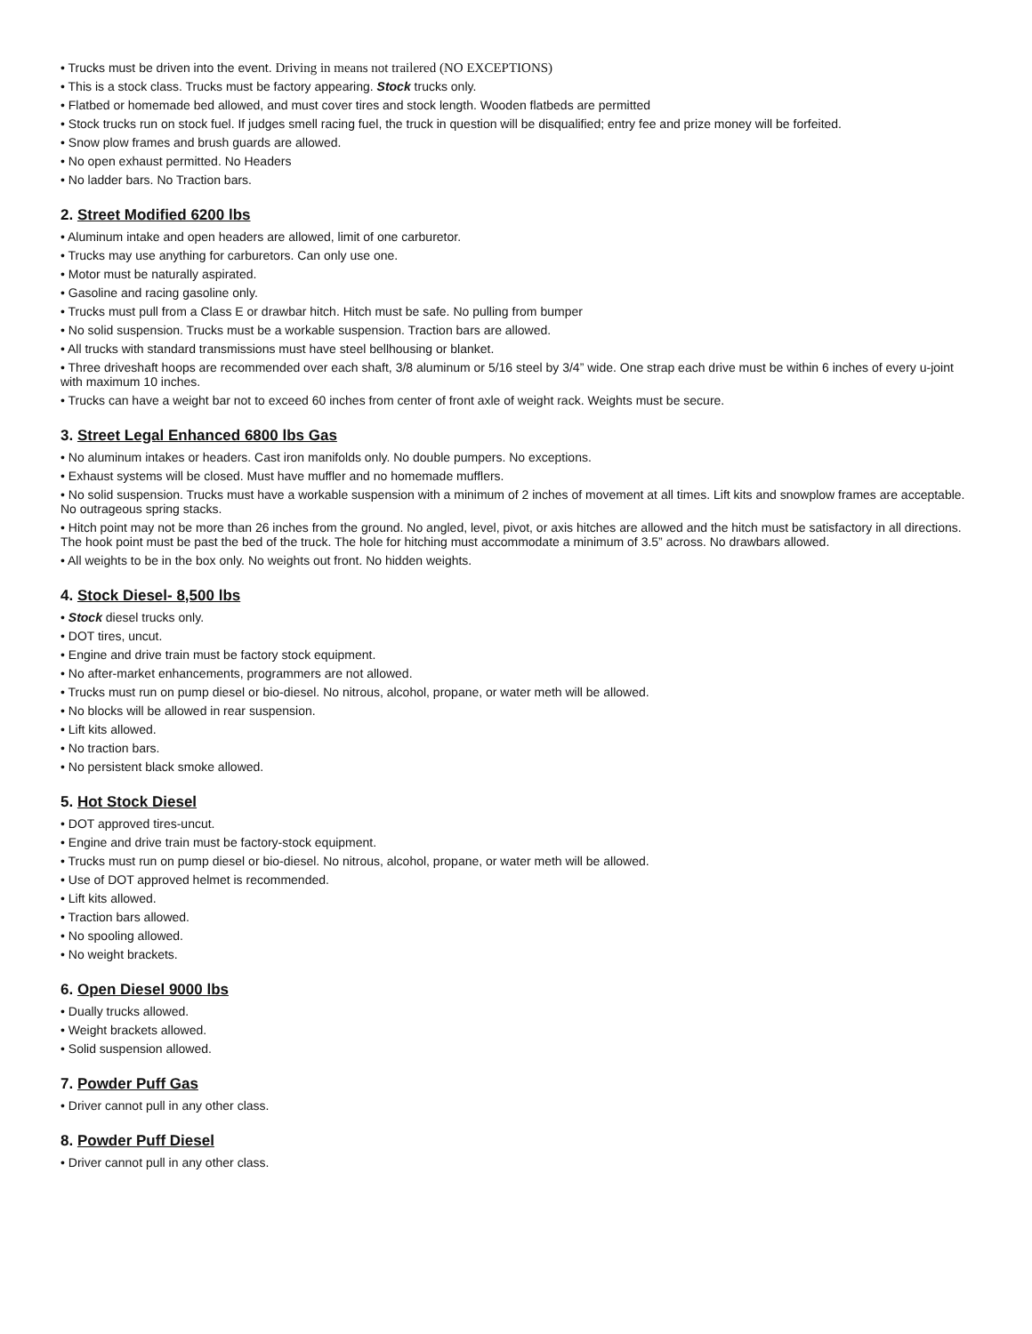• Trucks must be driven into the event. Driving in means not trailered (NO EXCEPTIONS)
• This is a stock class. Trucks must be factory appearing. Stock trucks only.
• Flatbed or homemade bed allowed, and must cover tires and stock length. Wooden flatbeds are permitted
• Stock trucks run on stock fuel. If judges smell racing fuel, the truck in question will be disqualified; entry fee and prize money will be forfeited.
• Snow plow frames and brush guards are allowed.
• No open exhaust permitted. No Headers
• No ladder bars. No Traction bars.
2. Street Modified 6200 lbs
• Aluminum intake and open headers are allowed, limit of one carburetor.
• Trucks may use anything for carburetors. Can only use one.
• Motor must be naturally aspirated.
• Gasoline and racing gasoline only.
• Trucks must pull from a Class E or drawbar hitch. Hitch must be safe. No pulling from bumper
• No solid suspension. Trucks must be a workable suspension. Traction bars are allowed.
• All trucks with standard transmissions must have steel bellhousing or blanket.
• Three driveshaft hoops are recommended over each shaft, 3/8 aluminum or 5/16 steel by 3/4” wide. One strap each drive must be within 6 inches of every u-joint with maximum 10 inches.
• Trucks can have a weight bar not to exceed 60 inches from center of front axle of weight rack. Weights must be secure.
3. Street Legal Enhanced 6800 lbs Gas
• No aluminum intakes or headers. Cast iron manifolds only. No double pumpers. No exceptions.
• Exhaust systems will be closed. Must have muffler and no homemade mufflers.
• No solid suspension. Trucks must have a workable suspension with a minimum of 2 inches of movement at all times. Lift kits and snowplow frames are acceptable. No outrageous spring stacks.
• Hitch point may not be more than 26 inches from the ground. No angled, level, pivot, or axis hitches are allowed and the hitch must be satisfactory in all directions. The hook point must be past the bed of the truck. The hole for hitching must accommodate a minimum of 3.5” across. No drawbars allowed.
• All weights to be in the box only. No weights out front. No hidden weights.
4. Stock Diesel- 8,500 lbs
• Stock diesel trucks only.
• DOT tires, uncut.
• Engine and drive train must be factory stock equipment.
• No after-market enhancements, programmers are not allowed.
• Trucks must run on pump diesel or bio-diesel. No nitrous, alcohol, propane, or water meth will be allowed.
• No blocks will be allowed in rear suspension.
• Lift kits allowed.
• No traction bars.
• No persistent black smoke allowed.
5. Hot Stock Diesel
• DOT approved tires-uncut.
• Engine and drive train must be factory-stock equipment.
• Trucks must run on pump diesel or bio-diesel. No nitrous, alcohol, propane, or water meth will be allowed.
• Use of DOT approved helmet is recommended.
• Lift kits allowed.
• Traction bars allowed.
• No spooling allowed.
• No weight brackets.
6. Open Diesel 9000 lbs
• Dually trucks allowed.
• Weight brackets allowed.
• Solid suspension allowed.
7. Powder Puff Gas
• Driver cannot pull in any other class.
8. Powder Puff Diesel
• Driver cannot pull in any other class.